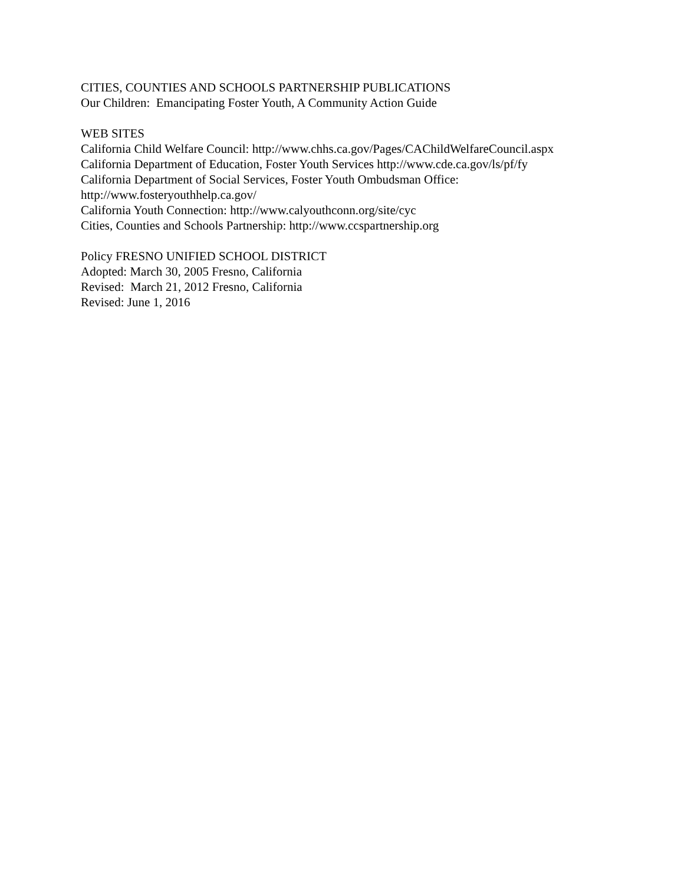CITIES, COUNTIES AND SCHOOLS PARTNERSHIP PUBLICATIONS
Our Children: Emancipating Foster Youth, A Community Action Guide
WEB SITES
California Child Welfare Council: http://www.chhs.ca.gov/Pages/CAChildWelfareCouncil.aspx
California Department of Education, Foster Youth Services http://www.cde.ca.gov/ls/pf/fy
California Department of Social Services, Foster Youth Ombudsman Office:
http://www.fosteryouthhelp.ca.gov/
California Youth Connection: http://www.calyouthconn.org/site/cyc
Cities, Counties and Schools Partnership: http://www.ccspartnership.org
Policy FRESNO UNIFIED SCHOOL DISTRICT
Adopted: March 30, 2005 Fresno, California
Revised: March 21, 2012 Fresno, California
Revised: June 1, 2016